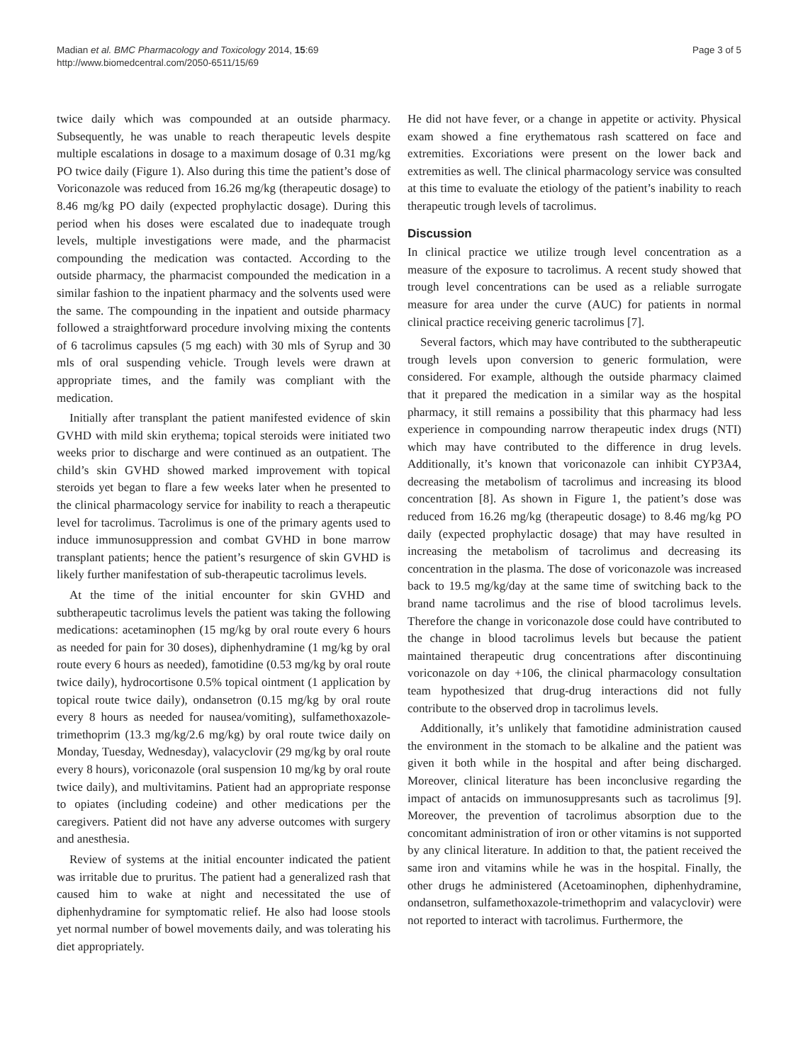Madian et al. BMC Pharmacology and Toxicology 2014, 15:69
http://www.biomedcentral.com/2050-6511/15/69
Page 3 of 5
twice daily which was compounded at an outside pharmacy. Subsequently, he was unable to reach therapeutic levels despite multiple escalations in dosage to a maximum dosage of 0.31 mg/kg PO twice daily (Figure 1). Also during this time the patient’s dose of Voriconazole was reduced from 16.26 mg/kg (therapeutic dosage) to 8.46 mg/kg PO daily (expected prophylactic dosage). During this period when his doses were escalated due to inadequate trough levels, multiple investigations were made, and the pharmacist compounding the medication was contacted. According to the outside pharmacy, the pharmacist compounded the medication in a similar fashion to the inpatient pharmacy and the solvents used were the same. The compounding in the inpatient and outside pharmacy followed a straightforward procedure involving mixing the contents of 6 tacrolimus capsules (5 mg each) with 30 mls of Syrup and 30 mls of oral suspending vehicle. Trough levels were drawn at appropriate times, and the family was compliant with the medication.
Initially after transplant the patient manifested evidence of skin GVHD with mild skin erythema; topical steroids were initiated two weeks prior to discharge and were continued as an outpatient. The child’s skin GVHD showed marked improvement with topical steroids yet began to flare a few weeks later when he presented to the clinical pharmacology service for inability to reach a therapeutic level for tacrolimus. Tacrolimus is one of the primary agents used to induce immunosuppression and combat GVHD in bone marrow transplant patients; hence the patient’s resurgence of skin GVHD is likely further manifestation of sub-therapeutic tacrolimus levels.
At the time of the initial encounter for skin GVHD and subtherapeutic tacrolimus levels the patient was taking the following medications: acetaminophen (15 mg/kg by oral route every 6 hours as needed for pain for 30 doses), diphenhydramine (1 mg/kg by oral route every 6 hours as needed), famotidine (0.53 mg/kg by oral route twice daily), hydrocortisone 0.5% topical ointment (1 application by topical route twice daily), ondansetron (0.15 mg/kg by oral route every 8 hours as needed for nausea/vomiting), sulfamethoxazole-trimethoprim (13.3 mg/kg/2.6 mg/kg) by oral route twice daily on Monday, Tuesday, Wednesday), valacyclovir (29 mg/kg by oral route every 8 hours), voriconazole (oral suspension 10 mg/kg by oral route twice daily), and multivitamins. Patient had an appropriate response to opiates (including codeine) and other medications per the caregivers. Patient did not have any adverse outcomes with surgery and anesthesia.
Review of systems at the initial encounter indicated the patient was irritable due to pruritus. The patient had a generalized rash that caused him to wake at night and necessitated the use of diphenhydramine for symptomatic relief. He also had loose stools yet normal number of bowel movements daily, and was tolerating his diet appropriately.
He did not have fever, or a change in appetite or activity. Physical exam showed a fine erythematous rash scattered on face and extremities. Excoriations were present on the lower back and extremities as well. The clinical pharmacology service was consulted at this time to evaluate the etiology of the patient’s inability to reach therapeutic trough levels of tacrolimus.
Discussion
In clinical practice we utilize trough level concentration as a measure of the exposure to tacrolimus. A recent study showed that trough level concentrations can be used as a reliable surrogate measure for area under the curve (AUC) for patients in normal clinical practice receiving generic tacrolimus [7].
Several factors, which may have contributed to the subtherapeutic trough levels upon conversion to generic formulation, were considered. For example, although the outside pharmacy claimed that it prepared the medication in a similar way as the hospital pharmacy, it still remains a possibility that this pharmacy had less experience in compounding narrow therapeutic index drugs (NTI) which may have contributed to the difference in drug levels. Additionally, it’s known that voriconazole can inhibit CYP3A4, decreasing the metabolism of tacrolimus and increasing its blood concentration [8]. As shown in Figure 1, the patient’s dose was reduced from 16.26 mg/kg (therapeutic dosage) to 8.46 mg/kg PO daily (expected prophylactic dosage) that may have resulted in increasing the metabolism of tacrolimus and decreasing its concentration in the plasma. The dose of voriconazole was increased back to 19.5 mg/kg/day at the same time of switching back to the brand name tacrolimus and the rise of blood tacrolimus levels. Therefore the change in voriconazole dose could have contributed to the change in blood tacrolimus levels but because the patient maintained therapeutic drug concentrations after discontinuing voriconazole on day +106, the clinical pharmacology consultation team hypothesized that drug-drug interactions did not fully contribute to the observed drop in tacrolimus levels.
Additionally, it’s unlikely that famotidine administration caused the environment in the stomach to be alkaline and the patient was given it both while in the hospital and after being discharged. Moreover, clinical literature has been inconclusive regarding the impact of antacids on immunosuppresants such as tacrolimus [9]. Moreover, the prevention of tacrolimus absorption due to the concomitant administration of iron or other vitamins is not supported by any clinical literature. In addition to that, the patient received the same iron and vitamins while he was in the hospital. Finally, the other drugs he administered (Acetoaminophen, diphenhydramine, ondansetron, sulfamethoxazole-trimethoprim and valacyclovir) were not reported to interact with tacrolimus. Furthermore, the